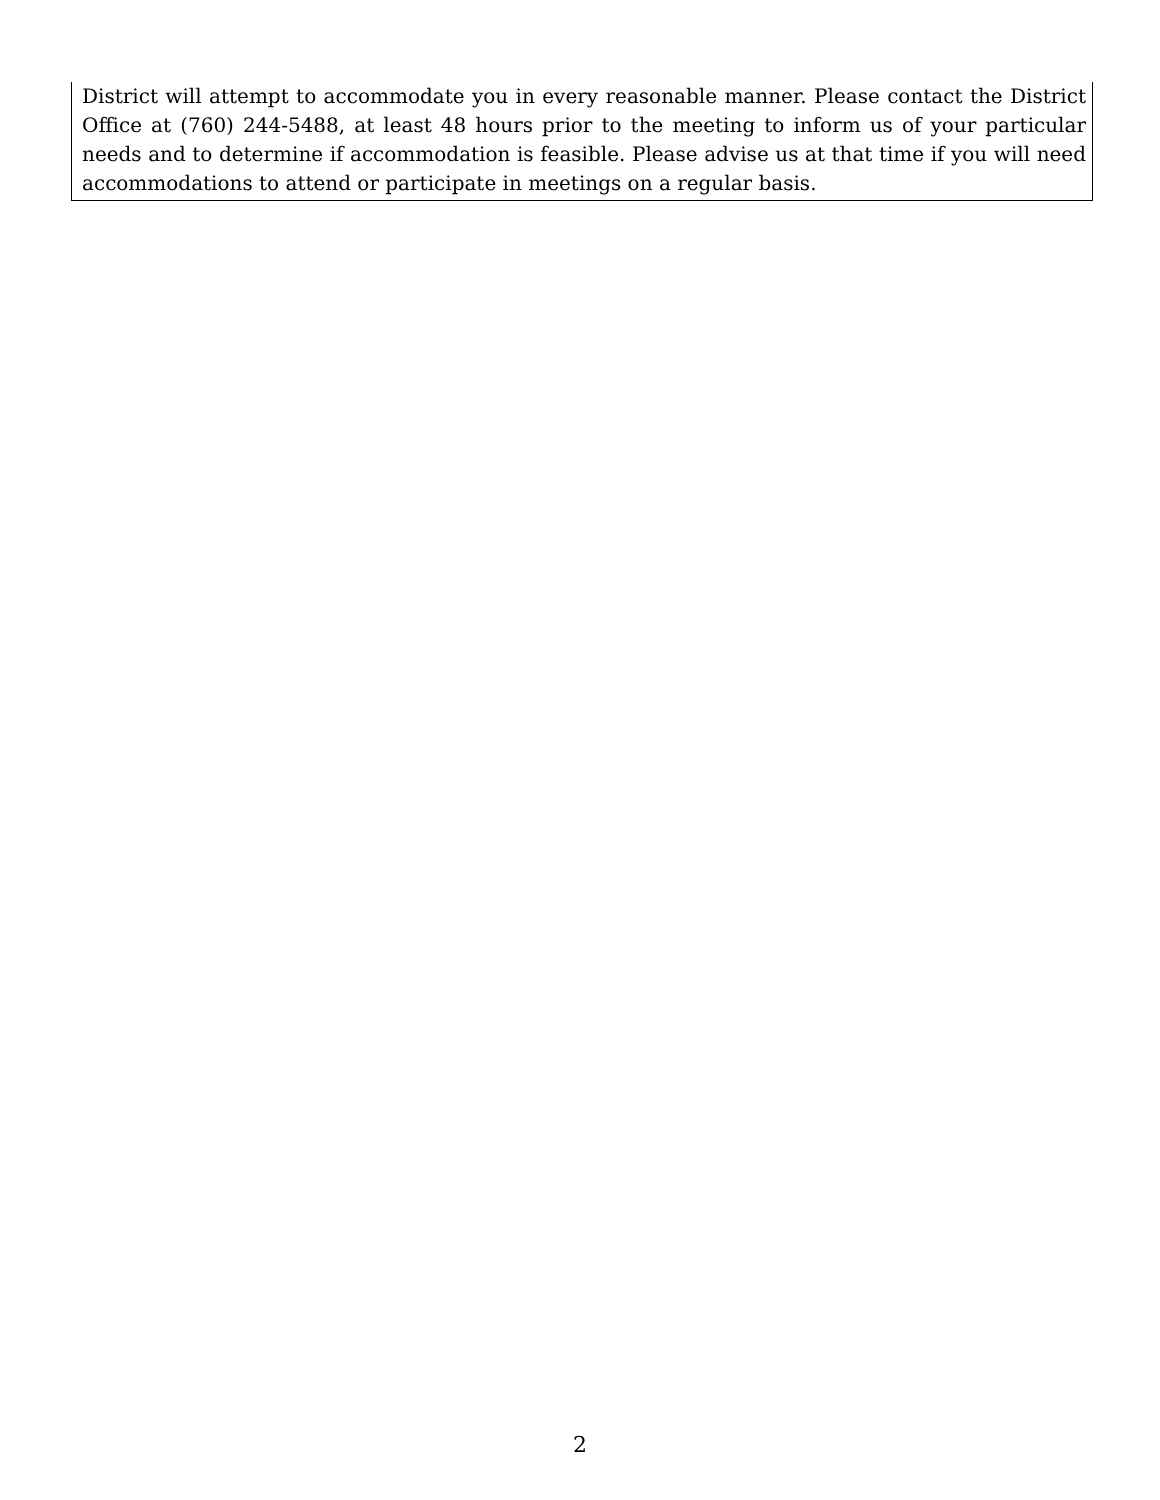District will attempt to accommodate you in every reasonable manner. Please contact the District Office at (760) 244-5488, at least 48 hours prior to the meeting to inform us of your particular needs and to determine if accommodation is feasible. Please advise us at that time if you will need accommodations to attend or participate in meetings on a regular basis.
2